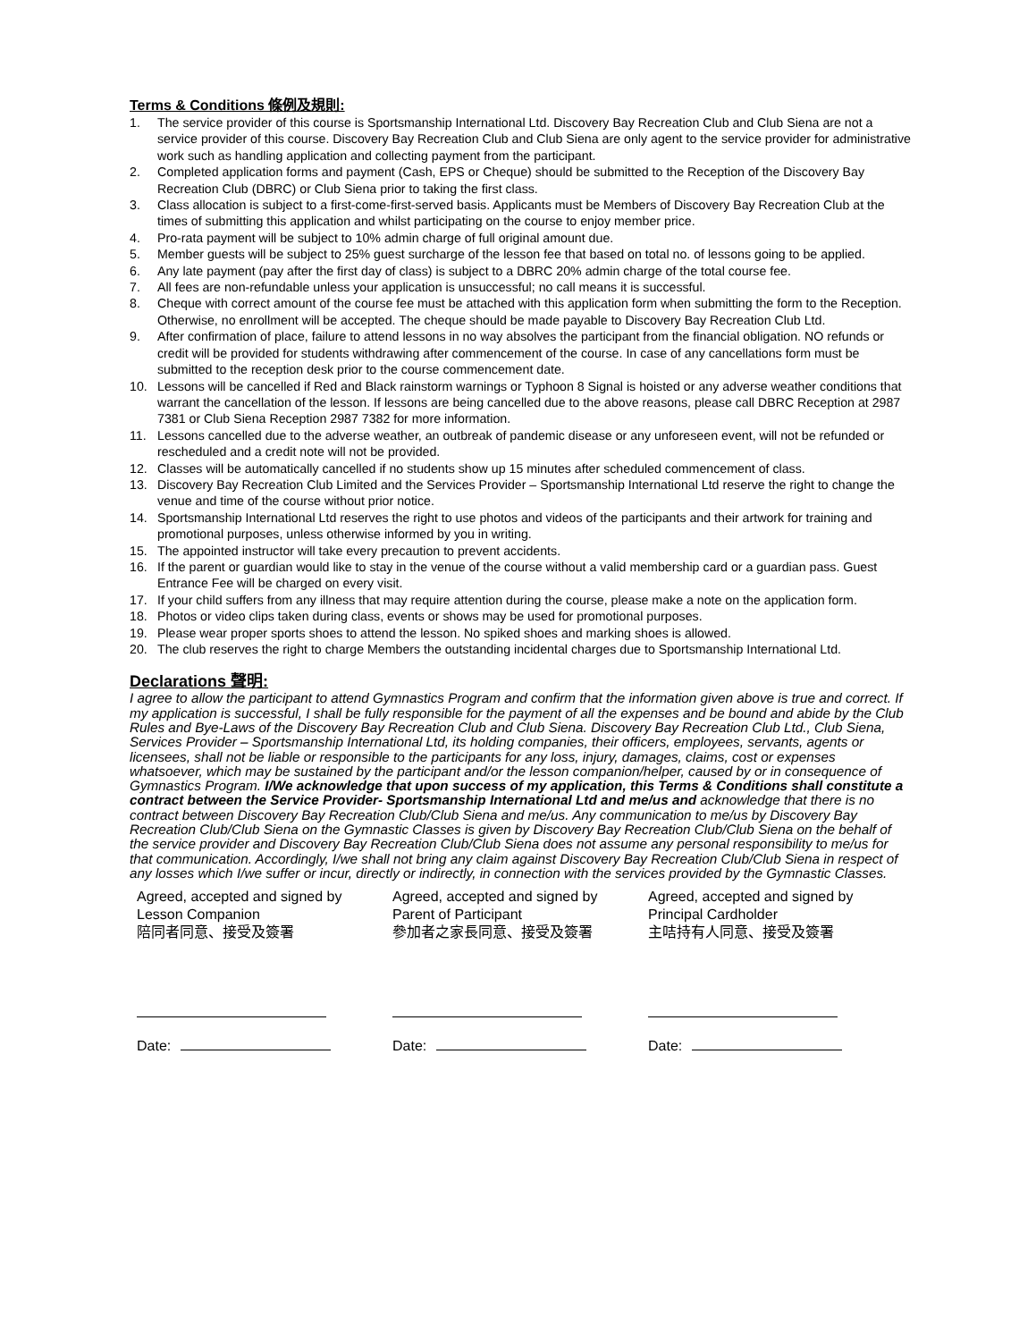Terms & Conditions 條例及規則:
1. The service provider of this course is Sportsmanship International Ltd. Discovery Bay Recreation Club and Club Siena are not a service provider of this course. Discovery Bay Recreation Club and Club Siena are only agent to the service provider for administrative work such as handling application and collecting payment from the participant.
2. Completed application forms and payment (Cash, EPS or Cheque) should be submitted to the Reception of the Discovery Bay Recreation Club (DBRC) or Club Siena prior to taking the first class.
3. Class allocation is subject to a first-come-first-served basis. Applicants must be Members of Discovery Bay Recreation Club at the times of submitting this application and whilst participating on the course to enjoy member price.
4. Pro-rata payment will be subject to 10% admin charge of full original amount due.
5. Member guests will be subject to 25% guest surcharge of the lesson fee that based on total no. of lessons going to be applied.
6. Any late payment (pay after the first day of class) is subject to a DBRC 20% admin charge of the total course fee.
7. All fees are non-refundable unless your application is unsuccessful; no call means it is successful.
8. Cheque with correct amount of the course fee must be attached with this application form when submitting the form to the Reception. Otherwise, no enrollment will be accepted. The cheque should be made payable to Discovery Bay Recreation Club Ltd.
9. After confirmation of place, failure to attend lessons in no way absolves the participant from the financial obligation. NO refunds or credit will be provided for students withdrawing after commencement of the course. In case of any cancellations form must be submitted to the reception desk prior to the course commencement date.
10. Lessons will be cancelled if Red and Black rainstorm warnings or Typhoon 8 Signal is hoisted or any adverse weather conditions that warrant the cancellation of the lesson. If lessons are being cancelled due to the above reasons, please call DBRC Reception at 2987 7381 or Club Siena Reception 2987 7382 for more information.
11. Lessons cancelled due to the adverse weather, an outbreak of pandemic disease or any unforeseen event, will not be refunded or rescheduled and a credit note will not be provided.
12. Classes will be automatically cancelled if no students show up 15 minutes after scheduled commencement of class.
13. Discovery Bay Recreation Club Limited and the Services Provider – Sportsmanship International Ltd reserve the right to change the venue and time of the course without prior notice.
14. Sportsmanship International Ltd reserves the right to use photos and videos of the participants and their artwork for training and promotional purposes, unless otherwise informed by you in writing.
15. The appointed instructor will take every precaution to prevent accidents.
16. If the parent or guardian would like to stay in the venue of the course without a valid membership card or a guardian pass. Guest Entrance Fee will be charged on every visit.
17. If your child suffers from any illness that may require attention during the course, please make a note on the application form.
18. Photos or video clips taken during class, events or shows may be used for promotional purposes.
19. Please wear proper sports shoes to attend the lesson. No spiked shoes and marking shoes is allowed.
20. The club reserves the right to charge Members the outstanding incidental charges due to Sportsmanship International Ltd.
Declarations 聲明:
I agree to allow the participant to attend Gymnastics Program and confirm that the information given above is true and correct. If my application is successful, I shall be fully responsible for the payment of all the expenses and be bound and abide by the Club Rules and Bye-Laws of the Discovery Bay Recreation Club and Club Siena. Discovery Bay Recreation Club Ltd., Club Siena, Services Provider – Sportsmanship International Ltd, its holding companies, their officers, employees, servants, agents or licensees, shall not be liable or responsible to the participants for any loss, injury, damages, claims, cost or expenses whatsoever, which may be sustained by the participant and/or the lesson companion/helper, caused by or in consequence of Gymnastics Program. I/We acknowledge that upon success of my application, this Terms & Conditions shall constitute a contract between the Service Provider- Sportsmanship International Ltd and me/us and acknowledge that there is no contract between Discovery Bay Recreation Club/Club Siena and me/us. Any communication to me/us by Discovery Bay Recreation Club/Club Siena on the Gymnastic Classes is given by Discovery Bay Recreation Club/Club Siena on the behalf of the service provider and Discovery Bay Recreation Club/Club Siena does not assume any personal responsibility to me/us for that communication. Accordingly, I/we shall not bring any claim against Discovery Bay Recreation Club/Club Siena in respect of any losses which I/we suffer or incur, directly or indirectly, in connection with the services provided by the Gymnastic Classes.
Agreed, accepted and signed by
Lesson Companion
陪同者同意、接受及簽署
Date:
Agreed, accepted and signed by
Parent of Participant
參加者之家長同意、接受及簽署
Date:
Agreed, accepted and signed by
Principal Cardholder
主咭持有人同意、接受及簽署
Date: